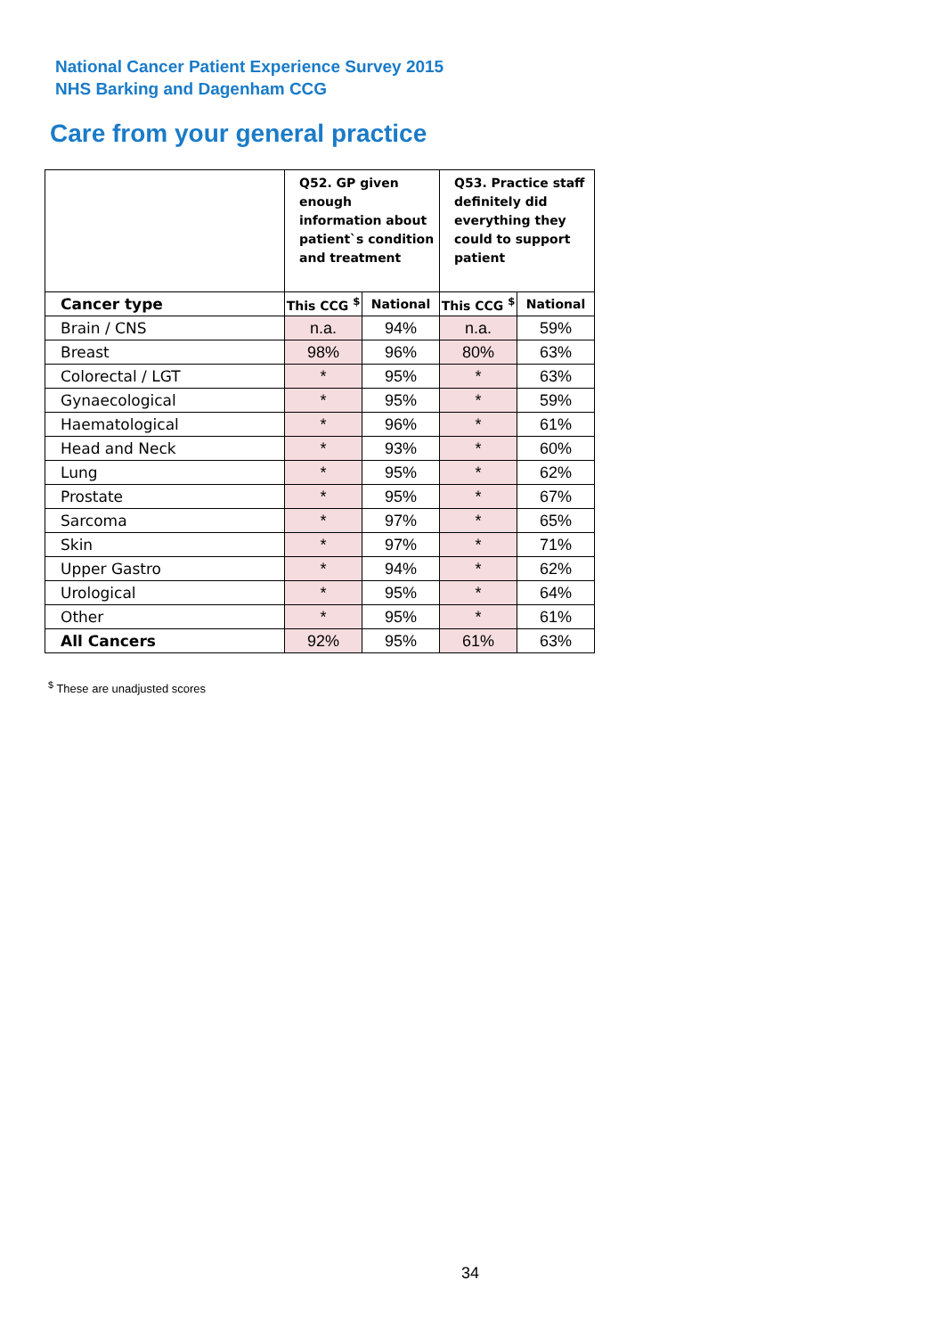National Cancer Patient Experience Survey 2015
NHS Barking and Dagenham CCG
Care from your general practice
| | Q52. GP given enough information about patient`s condition and treatment | | Q53. Practice staff definitely did everything they could to support patient | |
| --- | --- | --- | --- | --- |
| Cancer type | This CCG <sup>$</sup> | National | This CCG <sup>$</sup> | National |
| Brain / CNS | n.a. | 94% | n.a. | 59% |
| Breast | 98% | 96% | 80% | 63% |
| Colorectal / LGT | * | 95% | * | 63% |
| Gynaecological | * | 95% | * | 59% |
| Haematological | * | 96% | * | 61% |
| Head and Neck | * | 93% | * | 60% |
| Lung | * | 95% | * | 62% |
| Prostate | * | 95% | * | 67% |
| Sarcoma | * | 97% | * | 65% |
| Skin | * | 97% | * | 71% |
| Upper Gastro | * | 94% | * | 62% |
| Urological | * | 95% | * | 64% |
| Other | * | 95% | * | 61% |
| All Cancers | 92% | 95% | 61% | 63% |
<sup>$</sup> These are unadjusted scores
34